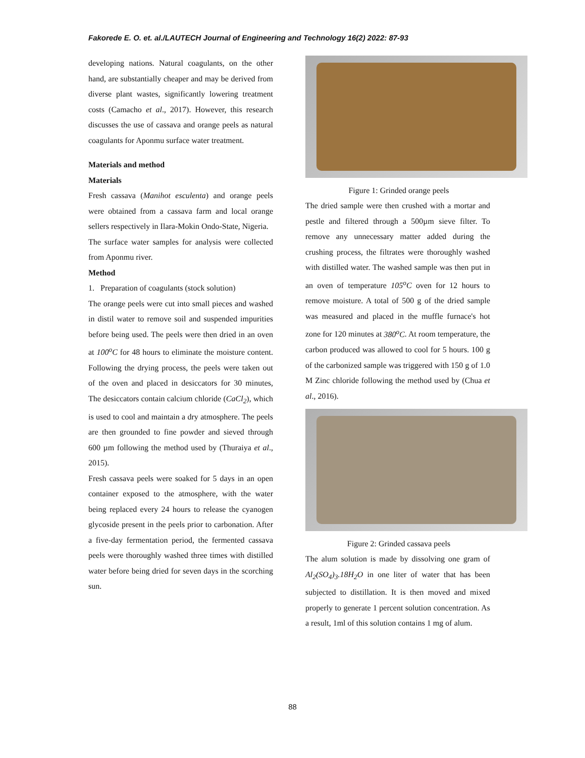Fakorede E. O. et. al./LAUTECH Journal of Engineering and Technology 16(2) 2022: 87-93
developing nations. Natural coagulants, on the other hand, are substantially cheaper and may be derived from diverse plant wastes, significantly lowering treatment costs (Camacho et al., 2017). However, this research discusses the use of cassava and orange peels as natural coagulants for Aponmu surface water treatment.
Materials and method
Materials
Fresh cassava (Manihot esculenta) and orange peels were obtained from a cassava farm and local orange sellers respectively in Ilara-Mokin Ondo-State, Nigeria.
The surface water samples for analysis were collected from Aponmu river.
Method
1. Preparation of coagulants (stock solution)
The orange peels were cut into small pieces and washed in distil water to remove soil and suspended impurities before being used. The peels were then dried in an oven at 100<sup>o</sup>C for 48 hours to eliminate the moisture content. Following the drying process, the peels were taken out of the oven and placed in desiccators for 30 minutes, The desiccators contain calcium chloride (CaCl<sub>2</sub>), which is used to cool and maintain a dry atmosphere. The peels are then grounded to fine powder and sieved through 600 µm following the method used by (Thuraiya et al., 2015).
Fresh cassava peels were soaked for 5 days in an open container exposed to the atmosphere, with the water being replaced every 24 hours to release the cyanogen glycoside present in the peels prior to carbonation. After a five-day fermentation period, the fermented cassava peels were thoroughly washed three times with distilled water before being dried for seven days in the scorching sun.
Figure 1: Grinded orange peels
The dried sample were then crushed with a mortar and pestle and filtered through a 500µm sieve filter. To remove any unnecessary matter added during the crushing process, the filtrates were thoroughly washed with distilled water. The washed sample was then put in an oven of temperature 105<sup>o</sup>C oven for 12 hours to remove moisture. A total of 500 g of the dried sample was measured and placed in the muffle furnace's hot zone for 120 minutes at 380<sup>o</sup>C. At room temperature, the carbon produced was allowed to cool for 5 hours. 100 g of the carbonized sample was triggered with 150 g of 1.0 M Zinc chloride following the method used by (Chua et al., 2016).
Figure 2: Grinded cassava peels
The alum solution is made by dissolving one gram of Al<sub>2</sub>(SO<sub>4</sub>)<sub>3</sub>.18H<sub>2</sub>O in one liter of water that has been subjected to distillation. It is then moved and mixed properly to generate 1 percent solution concentration. As a result, 1ml of this solution contains 1 mg of alum.
88